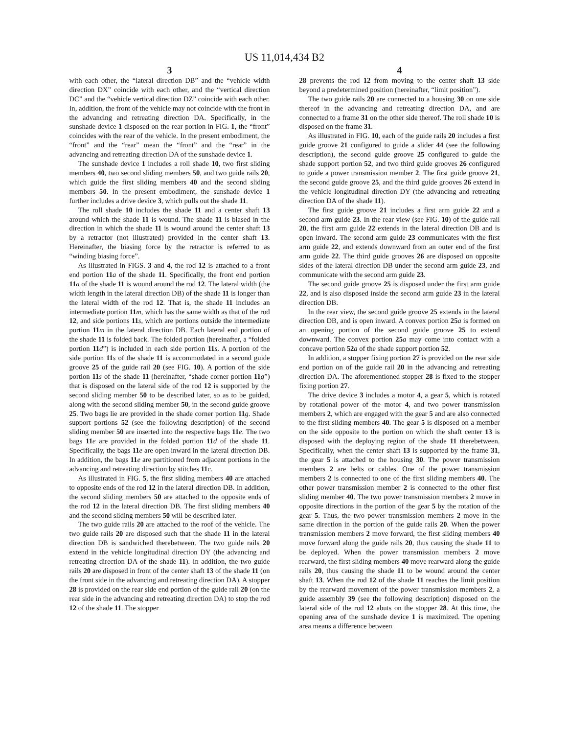US 11,014,434 B2
3
with each other, the “lateral direction DB” and the “vehicle width direction DX” coincide with each other, and the “vertical direction DC” and the “vehicle vertical direction DZ” coincide with each other. In, addition, the front of the vehicle may not coincide with the front in the advancing and retreating direction DA. Specifically, in the sunshade device 1 disposed on the rear portion in FIG. 1, the “front” coincides with the rear of the vehicle. In the present embodiment, the “front” and the “rear” mean the “front” and the “rear” in the advancing and retreating direction DA of the sunshade device 1.
The sunshade device 1 includes a roll shade 10, two first sliding members 40, two second sliding members 50, and two guide rails 20, which guide the first sliding members 40 and the second sliding members 50. In the present embodiment, the sunshade device 1 further includes a drive device 3, which pulls out the shade 11.
The roll shade 10 includes the shade 11 and a center shaft 13 around which the shade 11 is wound. The shade 11 is biased in the direction in which the shade 11 is wound around the center shaft 13 by a retractor (not illustrated) provided in the center shaft 13. Hereinafter, the biasing force by the retractor is referred to as “winding biasing force”.
As illustrated in FIGS. 3 and 4, the rod 12 is attached to a front end portion 11 a of the shade 11. Specifically, the front end portion 11 a of the shade 11 is wound around the rod 12. The lateral width (the width length in the lateral direction DB) of the shade 11 is longer than the lateral width of the rod 12. That is, the shade 11 includes an intermediate portion 11 m, which has the same width as that of the rod 12, and side portions 11 s, which are portions outside the intermediate portion 11 m in the lateral direction DB. Each lateral end portion of the shade 11 is folded back. The folded portion (hereinafter, a “folded portion 11 d”) is included in each side portion 11 s. A portion of the side portion 11 s of the shade 11 is accommodated in a second guide groove 25 of the guide rail 20 (see FIG. 10). A portion of the side portion 11 s of the shade 11 (hereinafter, “shade corner portion 11 g”) that is disposed on the lateral side of the rod 12 is supported by the second sliding member 50 to be described later, so as to be guided, along with the second sliding member 50, in the second guide groove 25. Two bags lie are provided in the shade corner portion 11 g. Shade support portions 52 (see the following description) of the second sliding member 50 are inserted into the respective bags 11 e. The two bags 11 e are provided in the folded portion 11 d of the shade 11. Specifically, the bags 11 e are open inward in the lateral direction DB. In addition, the bags 11 e are partitioned from adjacent portions in the advancing and retreating direction by stitches 11 c.
As illustrated in FIG. 5, the first sliding members 40 are attached to opposite ends of the rod 12 in the lateral direction DB. In addition, the second sliding members 50 are attached to the opposite ends of the rod 12 in the lateral direction DB. The first sliding members 40 and the second sliding members 50 will be described later.
The two guide rails 20 are attached to the roof of the vehicle. The two guide rails 20 are disposed such that the shade 11 in the lateral direction DB is sandwiched therebetween. The two guide rails 20 extend in the vehicle longitudinal direction DY (the advancing and retreating direction DA of the shade 11). In addition, the two guide rails 20 are disposed in front of the center shaft 13 of the shade 11 (on the front side in the advancing and retreating direction DA). A stopper 28 is provided on the rear side end portion of the guide rail 20 (on the rear side in the advancing and retreating direction DA) to stop the rod 12 of the shade 11. The stopper
4
28 prevents the rod 12 from moving to the center shaft 13 side beyond a predetermined position (hereinafter, “limit position”).
The two guide rails 20 are connected to a housing 30 on one side thereof in the advancing and retreating direction DA, and are connected to a frame 31 on the other side thereof. The roll shade 10 is disposed on the frame 31.
As illustrated in FIG. 10, each of the guide rails 20 includes a first guide groove 21 configured to guide a slider 44 (see the following description), the second guide groove 25 configured to guide the shade support portion 52, and two third guide grooves 26 configured to guide a power transmission member 2. The first guide groove 21, the second guide groove 25, and the third guide grooves 26 extend in the vehicle longitudinal direction DY (the advancing and retreating direction DA of the shade 11).
The first guide groove 21 includes a first arm guide 22 and a second arm guide 23. In the rear view (see FIG. 10) of the guide rail 20, the first arm guide 22 extends in the lateral direction DB and is open inward. The second arm guide 23 communicates with the first arm guide 22, and extends downward from an outer end of the first arm guide 22. The third guide grooves 26 are disposed on opposite sides of the lateral direction DB under the second arm guide 23, and communicate with the second arm guide 23.
The second guide groove 25 is disposed under the first arm guide 22, and is also disposed inside the second arm guide 23 in the lateral direction DB.
In the rear view, the second guide groove 25 extends in the lateral direction DB, and is open inward. A convex portion 25 a is formed on an opening portion of the second guide groove 25 to extend downward. The convex portion 25 a may come into contact with a concave portion 52 a of the shade support portion 52.
In addition, a stopper fixing portion 27 is provided on the rear side end portion on of the guide rail 20 in the advancing and retreating direction DA. The aforementioned stopper 28 is fixed to the stopper fixing portion 27.
The drive device 3 includes a motor 4, a gear 5, which is rotated by rotational power of the motor 4, and two power transmission members 2, which are engaged with the gear 5 and are also connected to the first sliding members 40. The gear 5 is disposed on a member on the side opposite to the portion on which the shaft center 13 is disposed with the deploying region of the shade 11 therebetween. Specifically, when the center shaft 13 is supported by the frame 31, the gear 5 is attached to the housing 30. The power transmission members 2 are belts or cables. One of the power transmission members 2 is connected to one of the first sliding members 40. The other power transmission member 2 is connected to the other first sliding member 40. The two power transmission members 2 move in opposite directions in the portion of the gear 5 by the rotation of the gear 5. Thus, the two power transmission members 2 move in the same direction in the portion of the guide rails 20. When the power transmission members 2 move forward, the first sliding members 40 move forward along the guide rails 20, thus causing the shade 11 to be deployed. When the power transmission members 2 move rearward, the first sliding members 40 move rearward along the guide rails 20, thus causing the shade 11 to be wound around the center shaft 13. When the rod 12 of the shade 11 reaches the limit position by the rearward movement of the power transmission members 2, a guide assembly 39 (see the following description) disposed on the lateral side of the rod 12 abuts on the stopper 28. At this time, the opening area of the sunshade device 1 is maximized. The opening area means a difference between